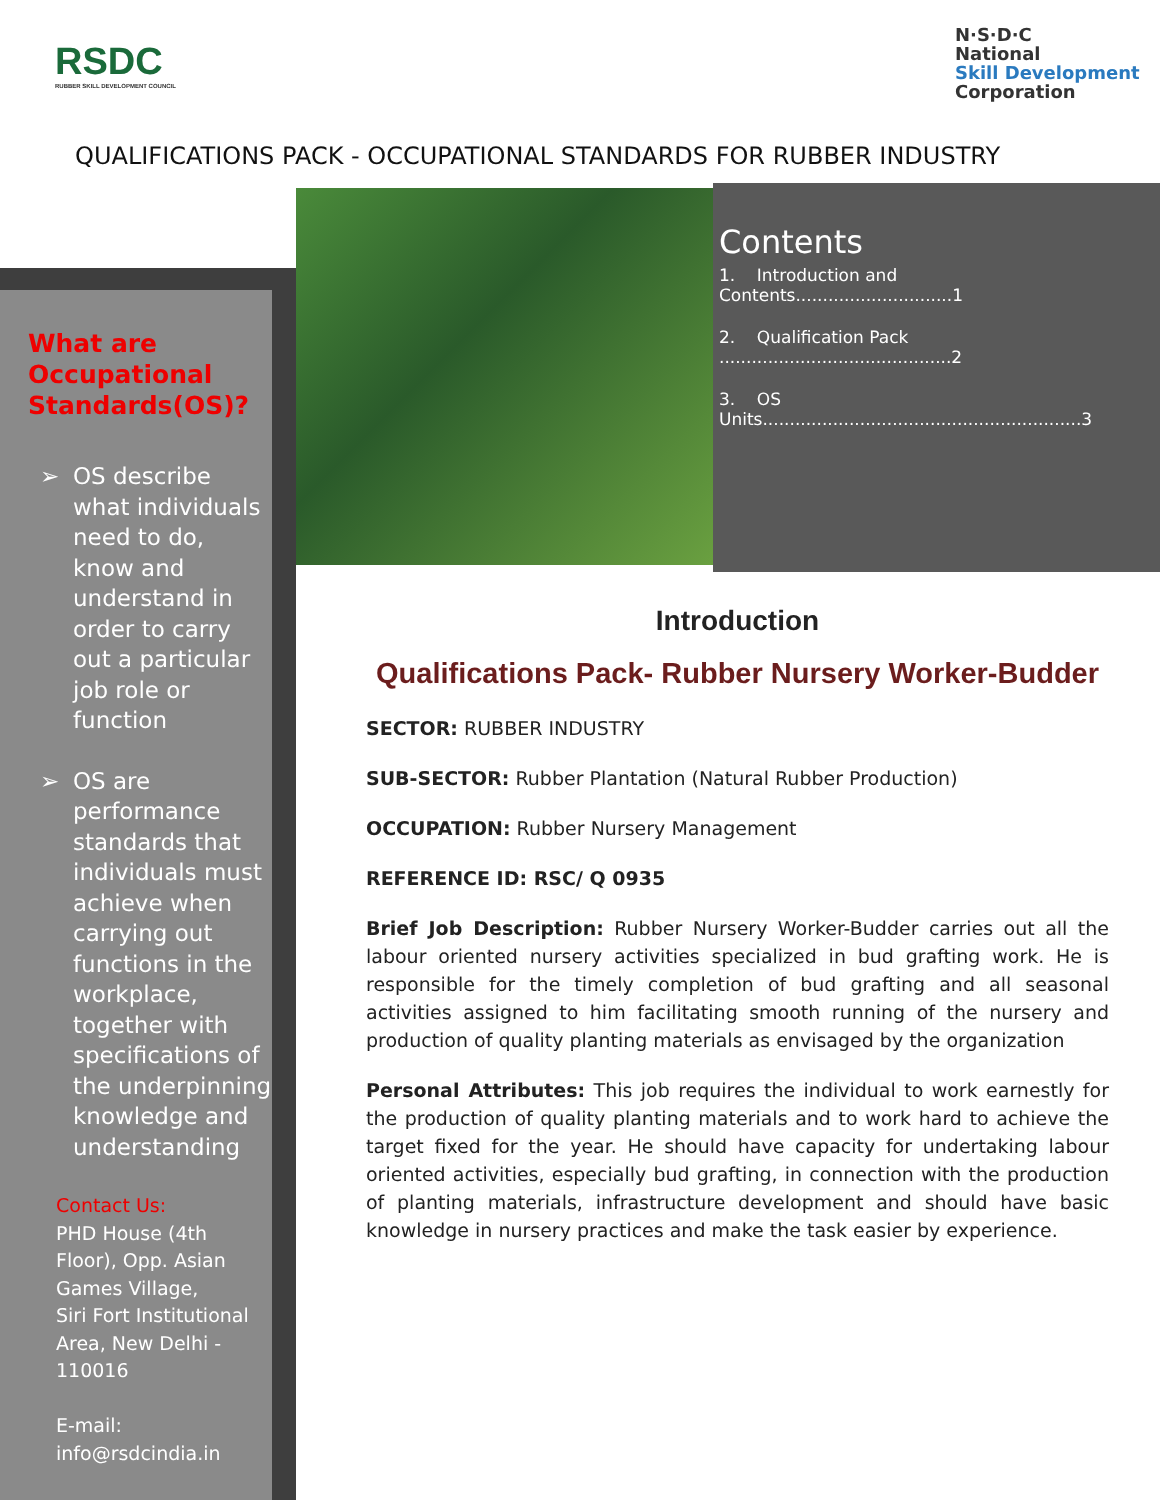RSDC
RUBBER SKILL DEVELOPMENT COUNCIL
N·S·D·C
National
Skill Development
Corporation
QUALIFICATIONS PACK - OCCUPATIONAL STANDARDS FOR RUBBER INDUSTRY
What are Occupational Standards(OS)?
➢ OS describe what individuals need to do, know and understand in order to carry out a particular job role or function
➢ OS are performance standards that individuals must achieve when carrying out functions in the workplace, together with specifications of the underpinning knowledge and understanding
Contact Us:
PHD House (4th Floor), Opp. Asian Games Village,
Siri Fort Institutional Area, New Delhi - 110016
E-mail:
info@rsdcindia.in
Contents
1. Introduction and Contents.............................1
2. Qualification Pack ...........................................2
3. OS Units...........................................................3
Introduction
Qualifications Pack- Rubber Nursery Worker-Budder
SECTOR: RUBBER INDUSTRY
SUB-SECTOR: Rubber Plantation (Natural Rubber Production)
OCCUPATION: Rubber Nursery Management
REFERENCE ID: RSC/ Q 0935
Brief Job Description: Rubber Nursery Worker-Budder carries out all the labour oriented nursery activities specialized in bud grafting work. He is responsible for the timely completion of bud grafting and all seasonal activities assigned to him facilitating smooth running of the nursery and production of quality planting materials as envisaged by the organization
Personal Attributes: This job requires the individual to work earnestly for the production of quality planting materials and to work hard to achieve the target fixed for the year. He should have capacity for undertaking labour oriented activities, especially bud grafting, in connection with the production of planting materials, infrastructure development and should have basic knowledge in nursery practices and make the task easier by experience.